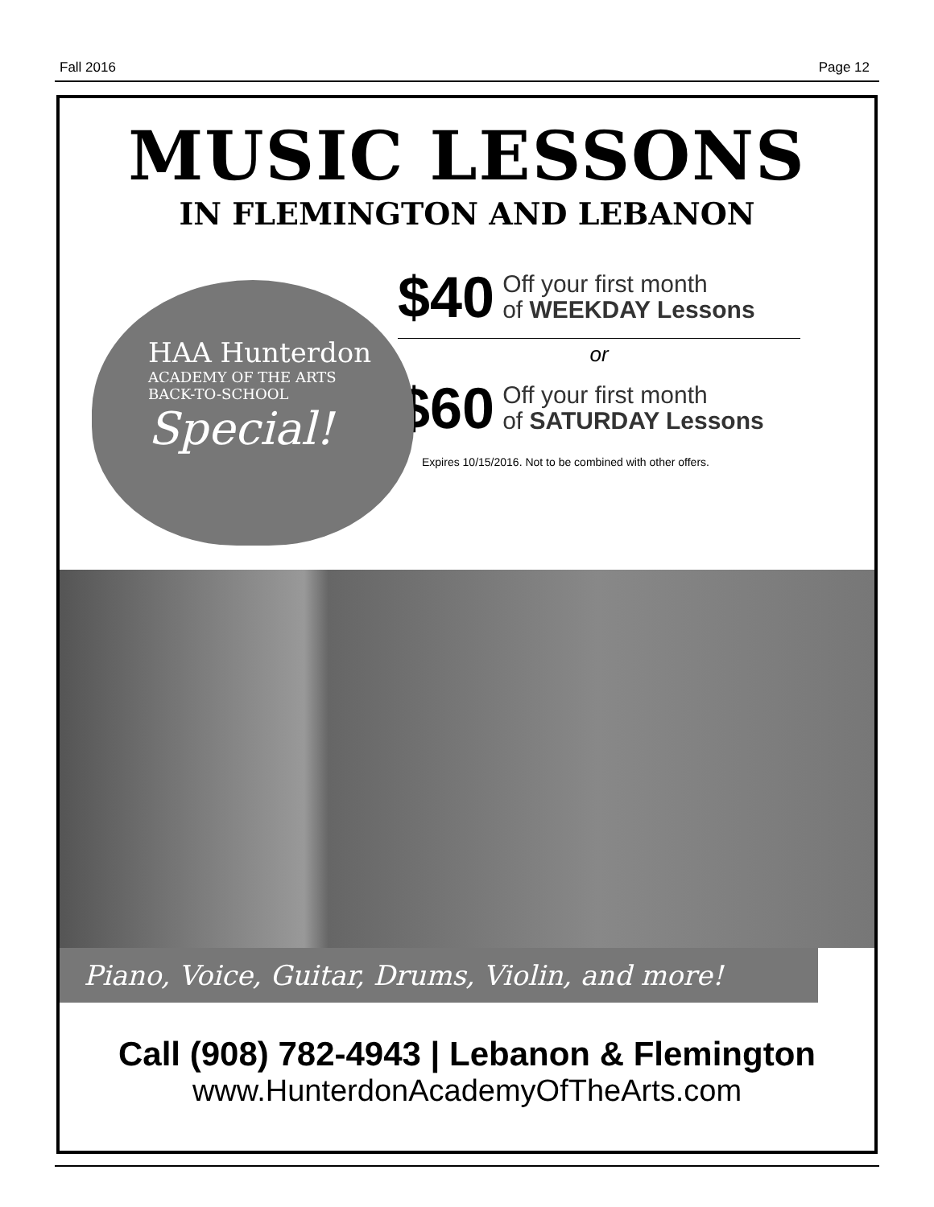Fall 2016 Page 12
MUSIC LESSONS
IN FLEMINGTON AND LEBANON
HAA Hunterdon
ACADEMY OF THE ARTS
BACK-TO-SCHOOL
Special!
$40 Off your first month
of WEEKDAY Lessons
or
$60 Off your first month
of SATURDAY Lessons
Expires 10/15/2016. Not to be combined with other offers.
Piano, Voice, Guitar, Drums, Violin, and more!
Call (908) 782-4943 | Lebanon & Flemington
www.HunterdonAcademyOfTheArts.com